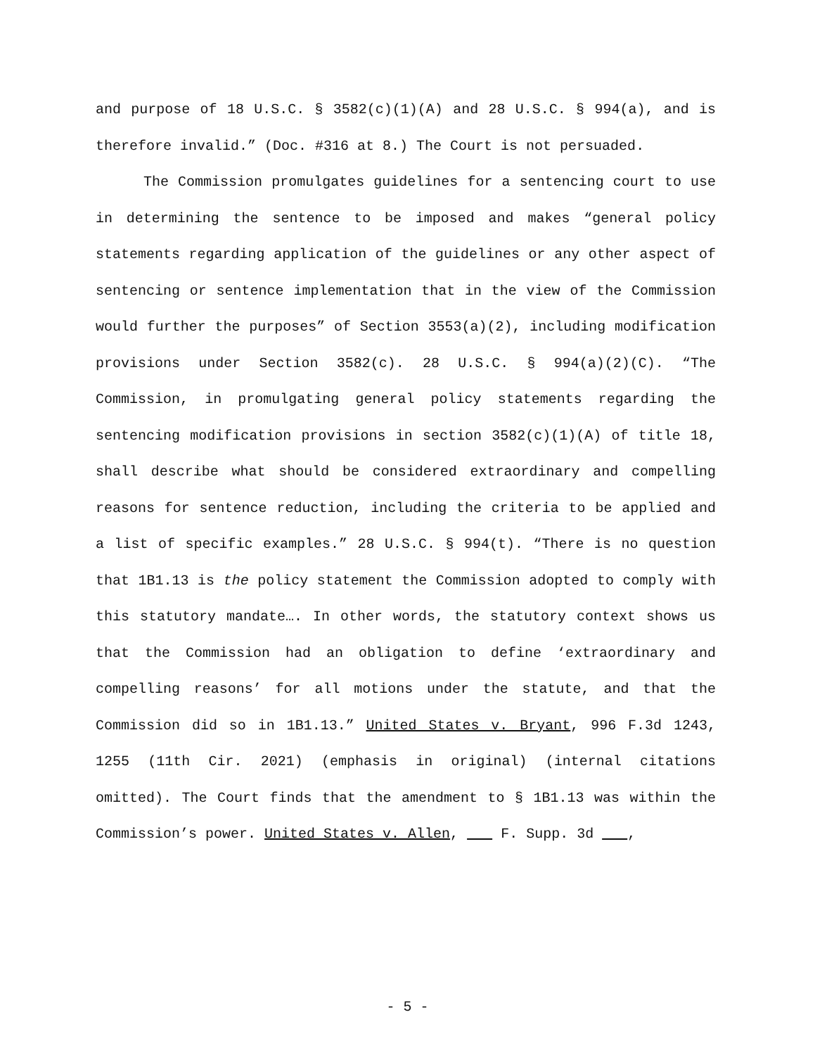and purpose of 18 U.S.C. § 3582(c)(1)(A) and 28 U.S.C. § 994(a), and is therefore invalid.” (Doc. #316 at 8.) The Court is not persuaded.
The Commission promulgates guidelines for a sentencing court to use in determining the sentence to be imposed and makes “general policy statements regarding application of the guidelines or any other aspect of sentencing or sentence implementation that in the view of the Commission would further the purposes” of Section 3553(a)(2), including modification provisions under Section 3582(c). 28 U.S.C. § 994(a)(2)(C). “The Commission, in promulgating general policy statements regarding the sentencing modification provisions in section 3582(c)(1)(A) of title 18, shall describe what should be considered extraordinary and compelling reasons for sentence reduction, including the criteria to be applied and a list of specific examples.” 28 U.S.C. § 994(t). “There is no question that 1B1.13 is the policy statement the Commission adopted to comply with this statutory mandate…. In other words, the statutory context shows us that the Commission had an obligation to define ‘extraordinary and compelling reasons’ for all motions under the statute, and that the Commission did so in 1B1.13.” United States v. Bryant, 996 F.3d 1243, 1255 (11th Cir. 2021) (emphasis in original) (internal citations omitted). The Court finds that the amendment to § 1B1.13 was within the Commission’s power. United States v. Allen, F. Supp. 3d ,
- 5 -